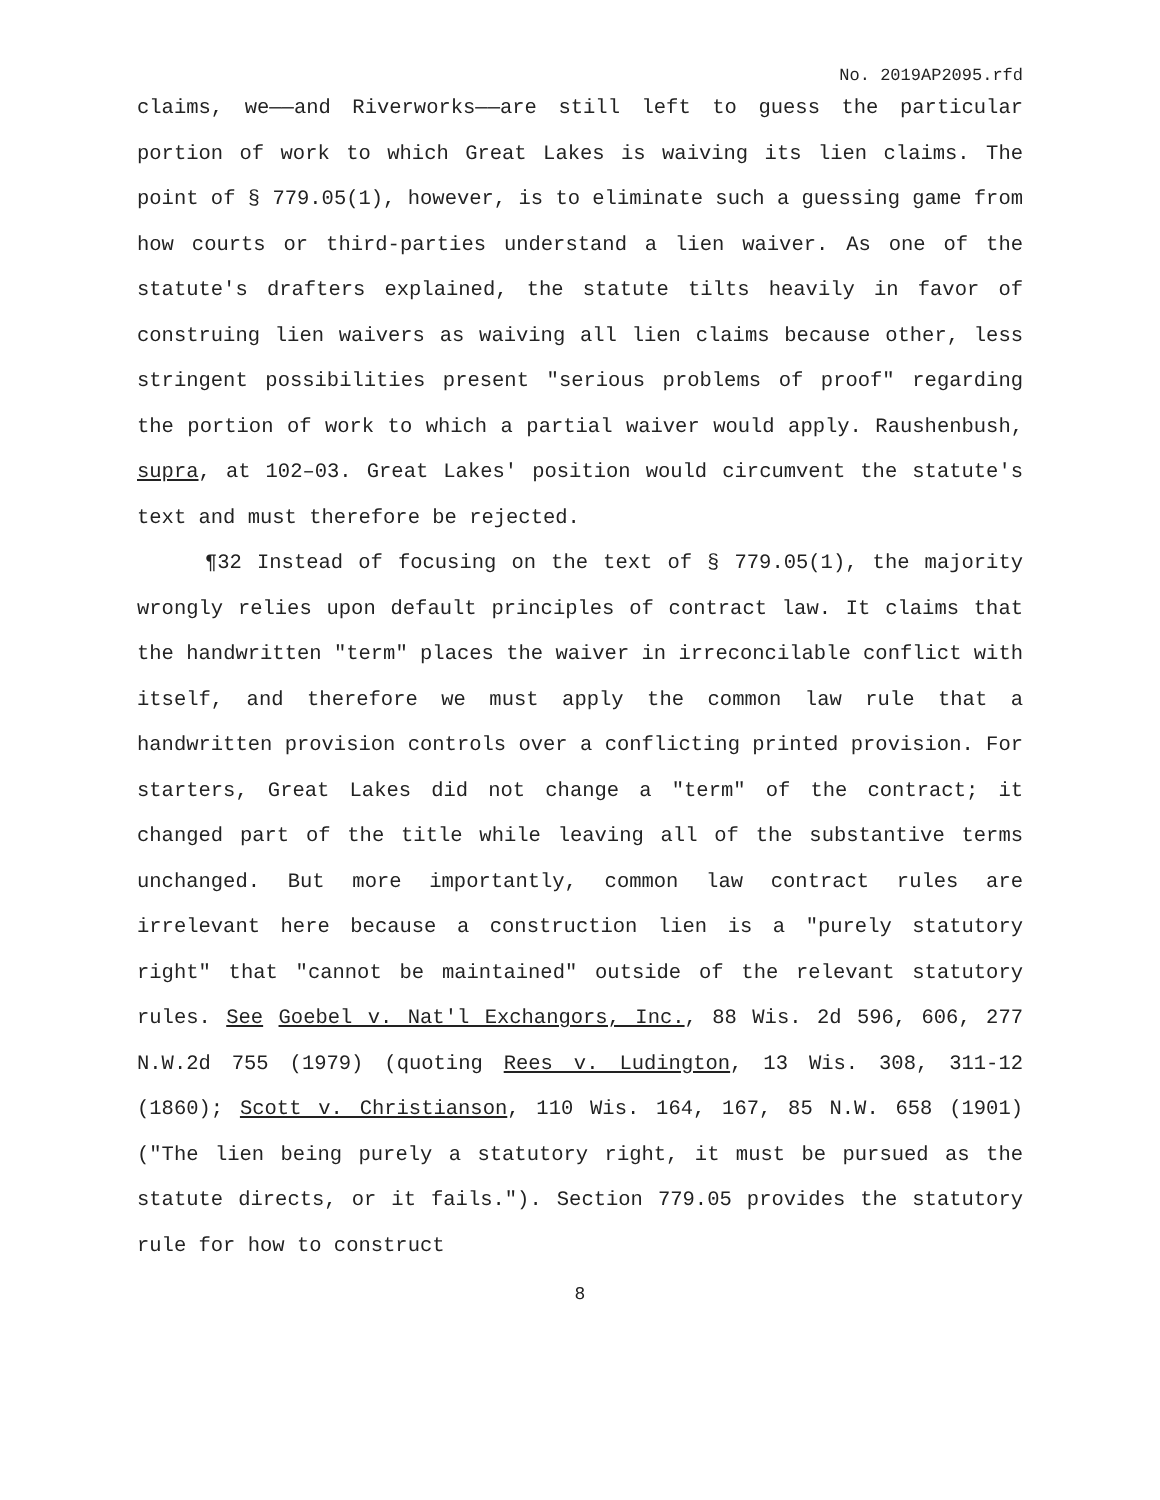No. 2019AP2095.rfd
claims, we——and Riverworks——are still left to guess the particular portion of work to which Great Lakes is waiving its lien claims. The point of § 779.05(1), however, is to eliminate such a guessing game from how courts or third-parties understand a lien waiver. As one of the statute's drafters explained, the statute tilts heavily in favor of construing lien waivers as waiving all lien claims because other, less stringent possibilities present "serious problems of proof" regarding the portion of work to which a partial waiver would apply. Raushenbush, supra, at 102–03. Great Lakes' position would circumvent the statute's text and must therefore be rejected.
¶32 Instead of focusing on the text of § 779.05(1), the majority wrongly relies upon default principles of contract law. It claims that the handwritten "term" places the waiver in irreconcilable conflict with itself, and therefore we must apply the common law rule that a handwritten provision controls over a conflicting printed provision. For starters, Great Lakes did not change a "term" of the contract; it changed part of the title while leaving all of the substantive terms unchanged. But more importantly, common law contract rules are irrelevant here because a construction lien is a "purely statutory right" that "cannot be maintained" outside of the relevant statutory rules. See Goebel v. Nat'l Exchangors, Inc., 88 Wis. 2d 596, 606, 277 N.W.2d 755 (1979) (quoting Rees v. Ludington, 13 Wis. 308, 311-12 (1860); Scott v. Christianson, 110 Wis. 164, 167, 85 N.W. 658 (1901) ("The lien being purely a statutory right, it must be pursued as the statute directs, or it fails."). Section 779.05 provides the statutory rule for how to construct
8